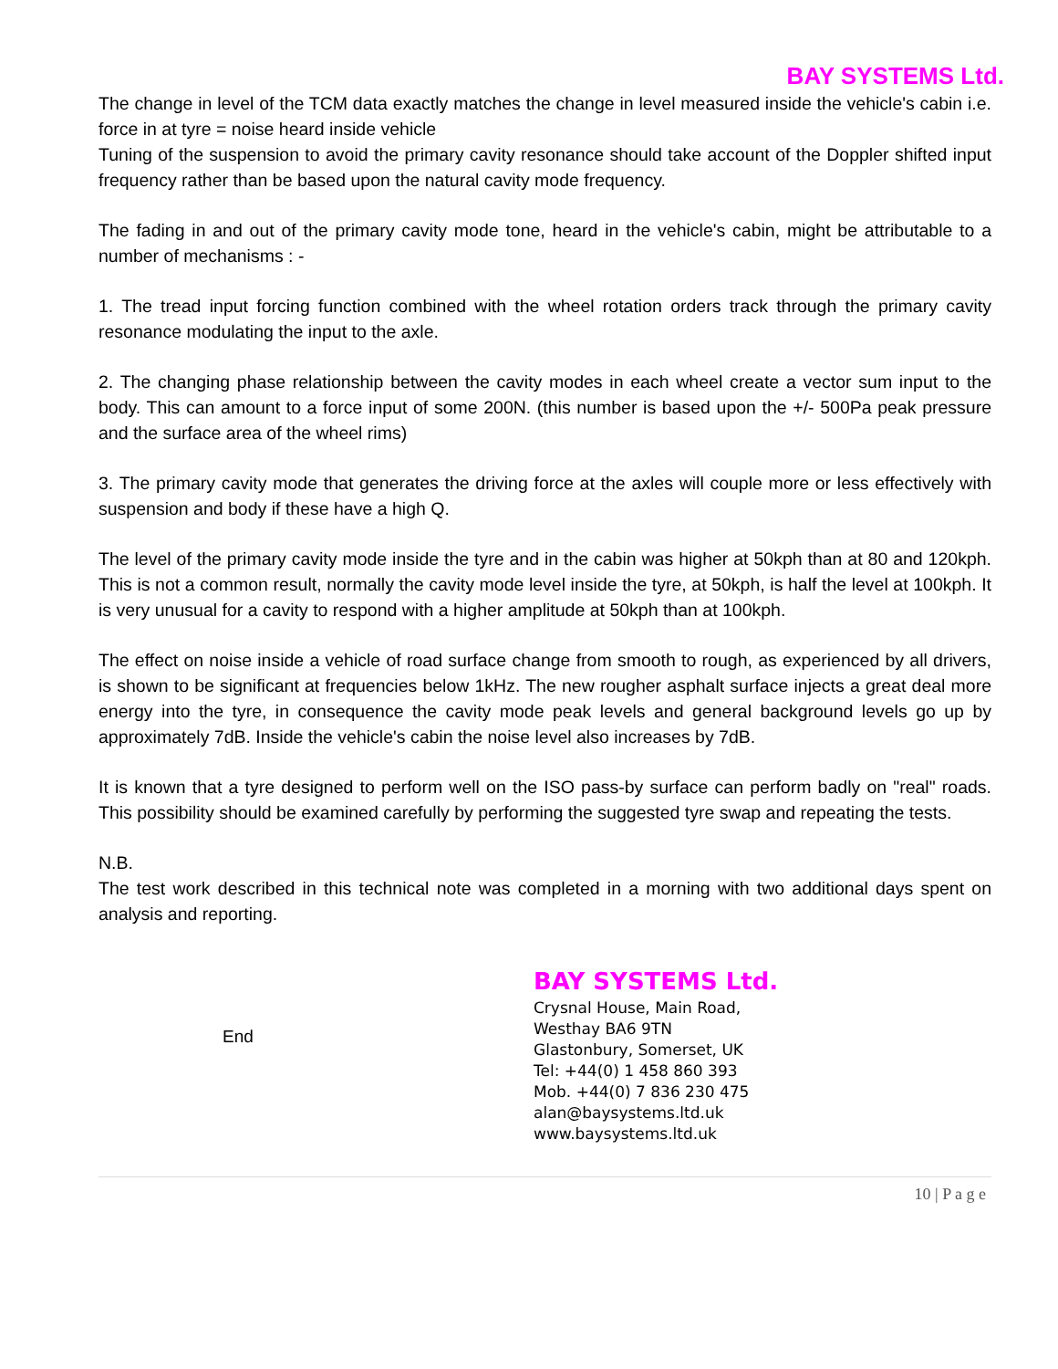BAY SYSTEMS Ltd.
The change in level of the TCM data exactly matches the change in level measured inside the vehicle's cabin i.e. force in at tyre = noise heard inside vehicle
Tuning of the suspension to avoid the primary cavity resonance should take account of the Doppler shifted input frequency rather than be based upon the natural cavity mode frequency.
The fading in and out of the primary cavity mode tone, heard in the vehicle's cabin, might be attributable to a number of mechanisms : -
1. The tread input forcing function combined with the wheel rotation orders track through the primary cavity resonance modulating the input to the axle.
2. The changing phase relationship between the cavity modes in each wheel create a vector sum input to the body. This can amount to a force input of some 200N. (this number is based upon the +/- 500Pa peak pressure and the surface area of the wheel rims)
3. The primary cavity mode that generates the driving force at the axles will couple more or less effectively with suspension and body if these have a high Q.
The level of the primary cavity mode inside the tyre and in the cabin was higher at 50kph than at 80 and 120kph. This is not a common result, normally the cavity mode level inside the tyre, at 50kph, is half the level at 100kph. It is very unusual for a cavity to respond with a higher amplitude at 50kph than at 100kph.
The effect on noise inside a vehicle of road surface change from smooth to rough, as experienced by all drivers, is shown to be significant at frequencies below 1kHz. The new rougher asphalt surface injects a great deal more energy into the tyre, in consequence the cavity mode peak levels and general background levels go up by approximately 7dB. Inside the vehicle's cabin the noise level also increases by 7dB.
It is known that a tyre designed to perform well on the ISO pass-by surface can perform badly on "real" roads. This possibility should be examined carefully by performing the suggested tyre swap and repeating the tests.
N.B.
The test work described in this technical note was completed in a morning with two additional days spent on analysis and reporting.
End
BAY SYSTEMS Ltd.
Crysnal House, Main Road,
Westhay BA6 9TN
Glastonbury, Somerset, UK
Tel: +44(0) 1 458 860 393
Mob. +44(0) 7 836 230 475
alan@baysystems.ltd.uk
www.baysystems.ltd.uk
10 | P a g e